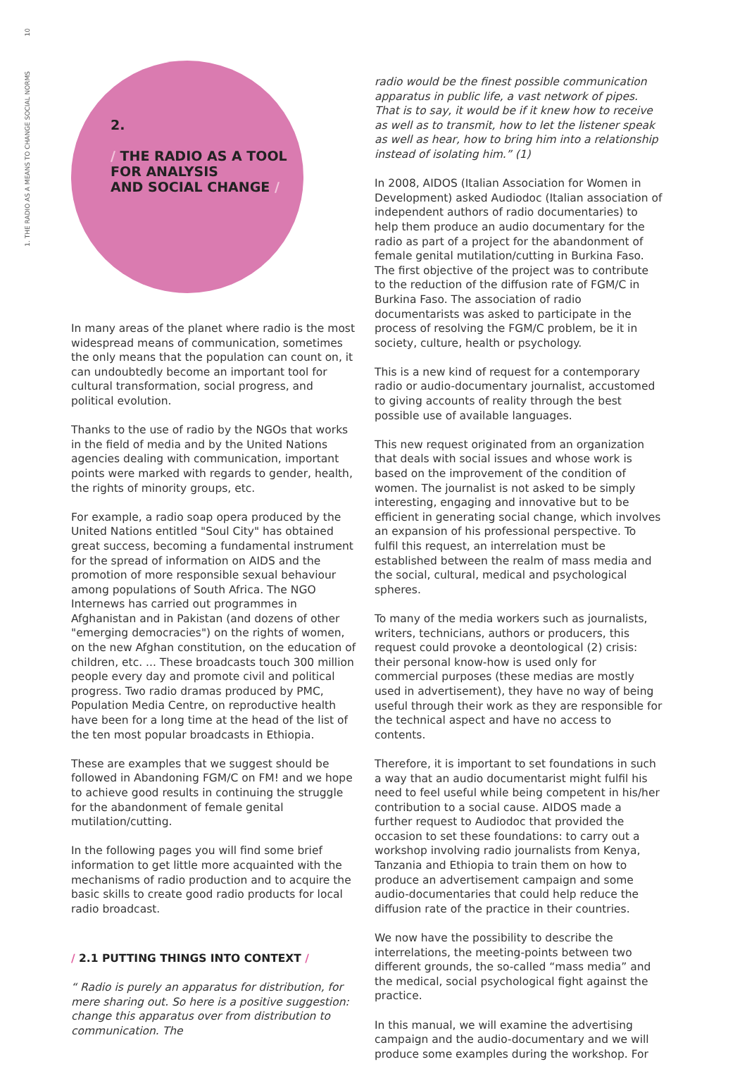10
1. THE RADIO AS A MEANS TO CHANGE SOCIAL NORMS
2.
/ THE RADIO AS A TOOL
FOR ANALYSIS
AND SOCIAL CHANGE /
In many areas of the planet where radio is the most widespread means of communication, sometimes the only means that the population can count on, it can undoubtedly become an important tool for cultural transformation, social progress, and political evolution.
Thanks to the use of radio by the NGOs that works in the field of media and by the United Nations agencies dealing with communication, important points were marked with regards to gender, health, the rights of minority groups, etc.
For example, a radio soap opera produced by the United Nations entitled "Soul City" has obtained great success, becoming a fundamental instrument for the spread of information on AIDS and the promotion of more responsible sexual behaviour among populations of South Africa. The NGO Internews has carried out programmes in Afghanistan and in Pakistan (and dozens of other "emerging democracies") on the rights of women, on the new Afghan constitution, on the education of children, etc. ... These broadcasts touch 300 million people every day and promote civil and political progress. Two radio dramas produced by PMC, Population Media Centre, on reproductive health have been for a long time at the head of the list of the ten most popular broadcasts in Ethiopia.
These are examples that we suggest should be followed in Abandoning FGM/C on FM! and we hope to achieve good results in continuing the struggle for the abandonment of female genital mutilation/cutting.
In the following pages you will find some brief information to get little more acquainted with the mechanisms of radio production and to acquire the basic skills to create good radio products for local radio broadcast.
/ 2.1 PUTTING THINGS INTO CONTEXT /
“ Radio is purely an apparatus for distribution, for mere sharing out. So here is a positive suggestion: change this apparatus over from distribution to communication. The
radio would be the finest possible communication apparatus in public life, a vast network of pipes. That is to say, it would be if it knew how to receive as well as to transmit, how to let the listener speak as well as hear, how to bring him into a relationship instead of isolating him.” (1)
In 2008, AIDOS (Italian Association for Women in Development) asked Audiodoc (Italian association of independent authors of radio documentaries) to help them produce an audio documentary for the radio as part of a project for the abandonment of female genital mutilation/cutting in Burkina Faso. The first objective of the project was to contribute to the reduction of the diffusion rate of FGM/C in Burkina Faso. The association of radio documentarists was asked to participate in the process of resolving the FGM/C problem, be it in society, culture, health or psychology.
This is a new kind of request for a contemporary radio or audio-documentary journalist, accustomed to giving accounts of reality through the best possible use of available languages.
This new request originated from an organization that deals with social issues and whose work is based on the improvement of the condition of women. The journalist is not asked to be simply interesting, engaging and innovative but to be efficient in generating social change, which involves an expansion of his professional perspective. To fulfil this request, an interrelation must be established between the realm of mass media and the social, cultural, medical and psychological spheres.
To many of the media workers such as journalists, writers, technicians, authors or producers, this request could provoke a deontological (2) crisis: their personal know-how is used only for commercial purposes (these medias are mostly used in advertisement), they have no way of being useful through their work as they are responsible for the technical aspect and have no access to contents.
Therefore, it is important to set foundations in such a way that an audio documentarist might fulfil his need to feel useful while being competent in his/her contribution to a social cause. AIDOS made a further request to Audiodoc that provided the occasion to set these foundations: to carry out a workshop involving radio journalists from Kenya, Tanzania and Ethiopia to train them on how to produce an advertisement campaign and some audio-documentaries that could help reduce the diffusion rate of the practice in their countries.
We now have the possibility to describe the interrelations, the meeting-points between two different grounds, the so-called “mass media” and the medical, social psychological fight against the practice.
In this manual, we will examine the advertising campaign and the audio-documentary and we will produce some examples during the workshop. For